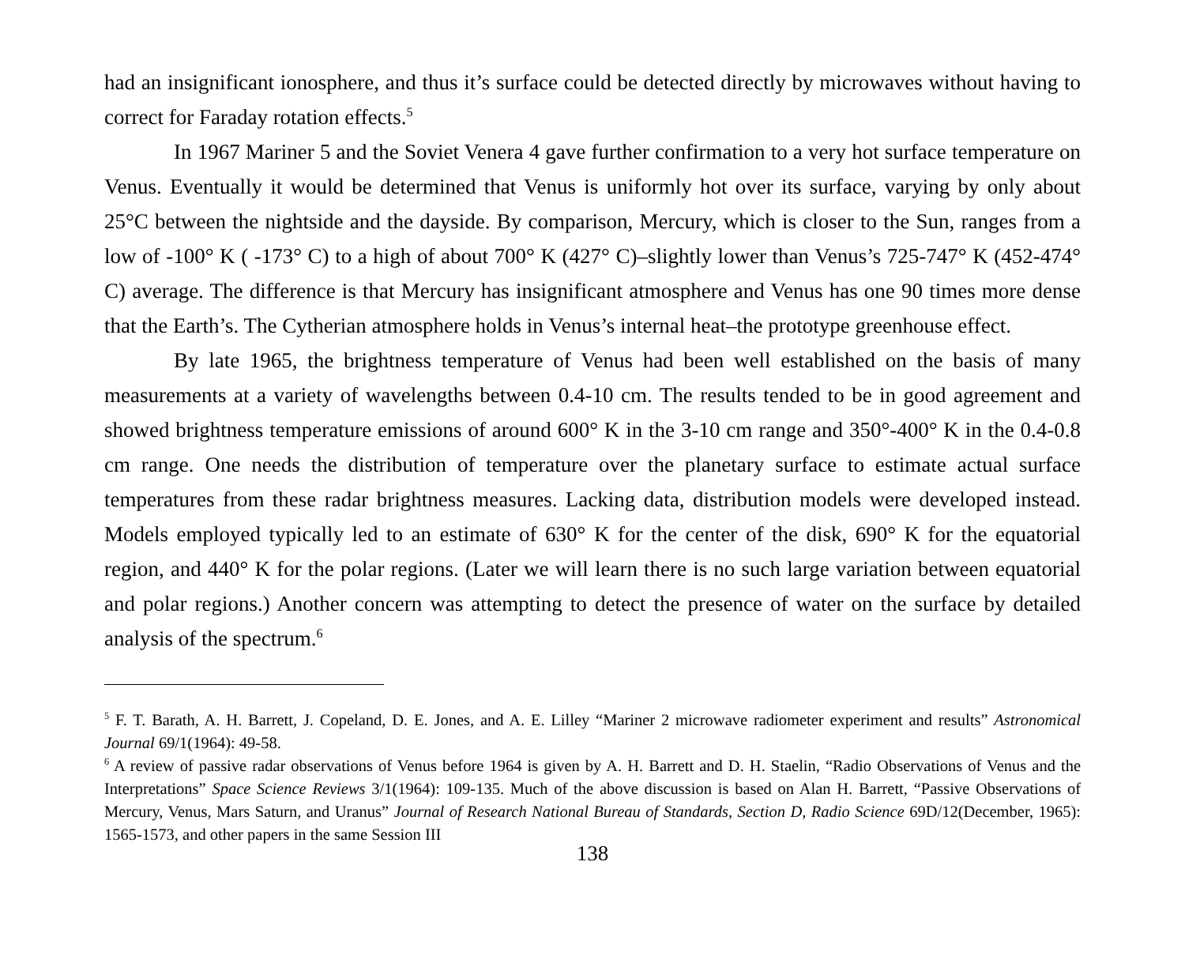had an insignificant ionosphere, and thus it’s surface could be detected directly by microwaves without having to correct for Faraday rotation effects.<sup>5</sup>
In 1967 Mariner 5 and the Soviet Venera 4 gave further confirmation to a very hot surface temperature on Venus. Eventually it would be determined that Venus is uniformly hot over its surface, varying by only about 25°C between the nightside and the dayside. By comparison, Mercury, which is closer to the Sun, ranges from a low of -100° K ( -173° C) to a high of about 700° K (427° C)–slightly lower than Venus’s 725-747° K (452-474° C) average. The difference is that Mercury has insignificant atmosphere and Venus has one 90 times more dense that the Earth’s. The Cytherian atmosphere holds in Venus’s internal heat–the prototype greenhouse effect.
By late 1965, the brightness temperature of Venus had been well established on the basis of many measurements at a variety of wavelengths between 0.4-10 cm. The results tended to be in good agreement and showed brightness temperature emissions of around 600° K in the 3-10 cm range and 350°-400° K in the 0.4-0.8 cm range. One needs the distribution of temperature over the planetary surface to estimate actual surface temperatures from these radar brightness measures. Lacking data, distribution models were developed instead. Models employed typically led to an estimate of 630° K for the center of the disk, 690° K for the equatorial region, and 440° K for the polar regions. (Later we will learn there is no such large variation between equatorial and polar regions.) Another concern was attempting to detect the presence of water on the surface by detailed analysis of the spectrum.<sup>6</sup>
<sup>5</sup> F. T. Barath, A. H. Barrett, J. Copeland, D. E. Jones, and A. E. Lilley “Mariner 2 microwave radiometer experiment and results” Astronomical Journal 69/1(1964): 49-58.
<sup>6</sup> A review of passive radar observations of Venus before 1964 is given by A. H. Barrett and D. H. Staelin, “Radio Observations of Venus and the Interpretations” Space Science Reviews 3/1(1964): 109-135. Much of the above discussion is based on Alan H. Barrett, “Passive Observations of Mercury, Venus, Mars Saturn, and Uranus” Journal of Research National Bureau of Standards, Section D, Radio Science 69D/12(December, 1965): 1565-1573, and other papers in the same Session III
138